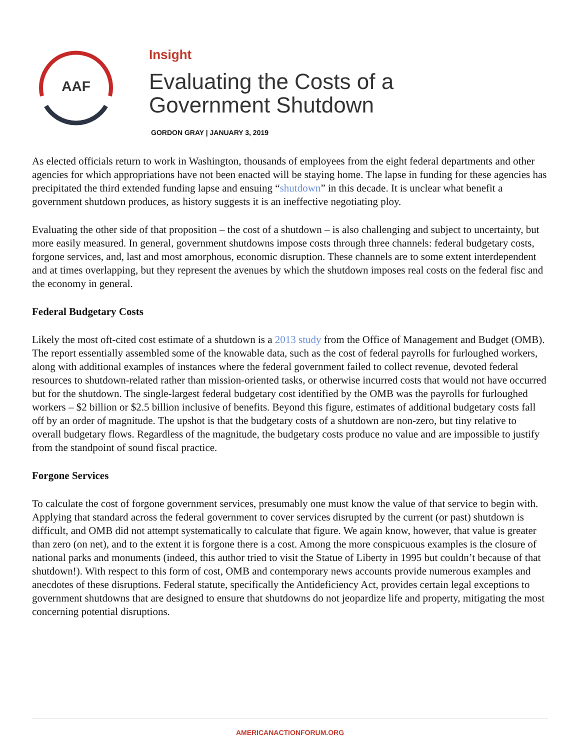AAF
Insight
Evaluating the Costs of a
Government Shutdown
GORDON GRAY | JANUARY 3, 2019
As elected officials return to work in Washington, thousands of employees from the eight federal departments and other agencies for which appropriations have not been enacted will be staying home. The lapse in funding for these agencies has precipitated the third extended funding lapse and ensuing “shutdown” in this decade. It is unclear what benefit a government shutdown produces, as history suggests it is an ineffective negotiating ploy.
Evaluating the other side of that proposition – the cost of a shutdown – is also challenging and subject to uncertainty, but more easily measured. In general, government shutdowns impose costs through three channels: federal budgetary costs, forgone services, and, last and most amorphous, economic disruption. These channels are to some extent interdependent and at times overlapping, but they represent the avenues by which the shutdown imposes real costs on the federal fisc and the economy in general.
Federal Budgetary Costs
Likely the most oft-cited cost estimate of a shutdown is a 2013 study from the Office of Management and Budget (OMB). The report essentially assembled some of the knowable data, such as the cost of federal payrolls for furloughed workers, along with additional examples of instances where the federal government failed to collect revenue, devoted federal resources to shutdown-related rather than mission-oriented tasks, or otherwise incurred costs that would not have occurred but for the shutdown. The single-largest federal budgetary cost identified by the OMB was the payrolls for furloughed workers – $2 billion or $2.5 billion inclusive of benefits. Beyond this figure, estimates of additional budgetary costs fall off by an order of magnitude. The upshot is that the budgetary costs of a shutdown are non-zero, but tiny relative to overall budgetary flows. Regardless of the magnitude, the budgetary costs produce no value and are impossible to justify from the standpoint of sound fiscal practice.
Forgone Services
To calculate the cost of forgone government services, presumably one must know the value of that service to begin with. Applying that standard across the federal government to cover services disrupted by the current (or past) shutdown is difficult, and OMB did not attempt systematically to calculate that figure. We again know, however, that value is greater than zero (on net), and to the extent it is forgone there is a cost. Among the more conspicuous examples is the closure of national parks and monuments (indeed, this author tried to visit the Statue of Liberty in 1995 but couldn’t because of that shutdown!). With respect to this form of cost, OMB and contemporary news accounts provide numerous examples and anecdotes of these disruptions. Federal statute, specifically the Antideficiency Act, provides certain legal exceptions to government shutdowns that are designed to ensure that shutdowns do not jeopardize life and property, mitigating the most concerning potential disruptions.
AMERICANACTIONFORUM.ORG